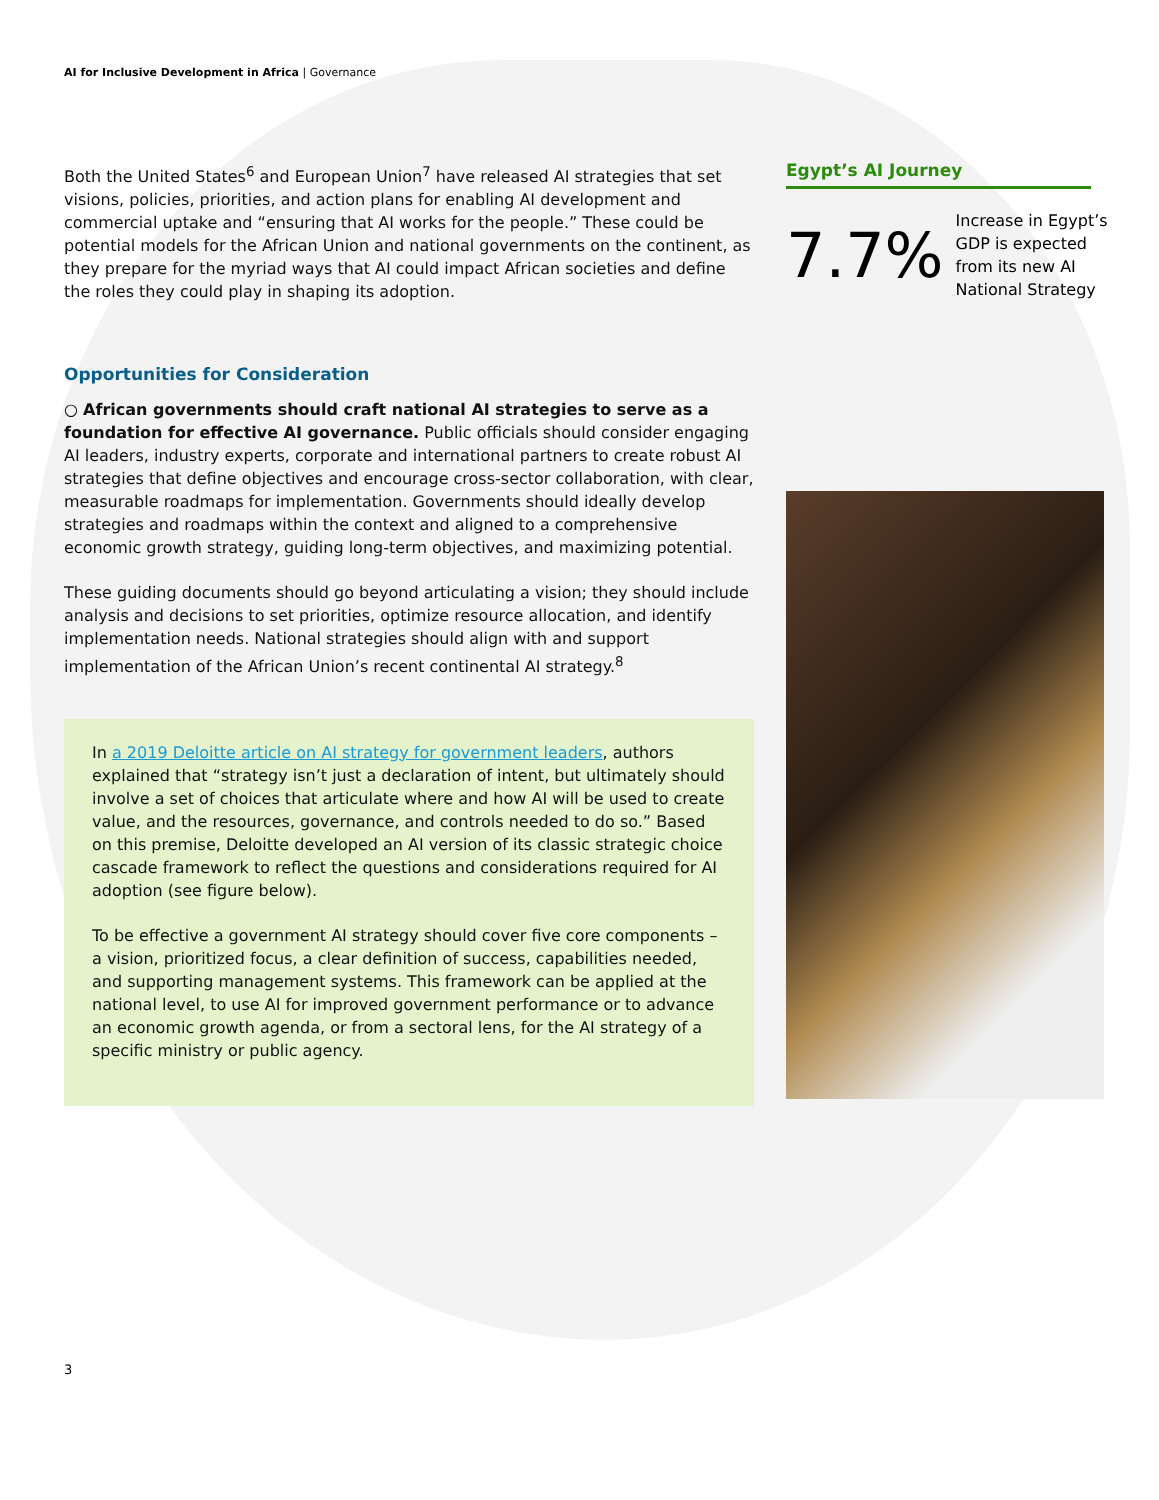AI for Inclusive Development in Africa | Governance
Both the United States<sup>6</sup> and European Union<sup>7</sup> have released AI strategies that set visions, policies, priorities, and action plans for enabling AI development and commercial uptake and “ensuring that AI works for the people.” These could be potential models for the African Union and national governments on the continent, as they prepare for the myriad ways that AI could impact African societies and define the roles they could play in shaping its adoption.
Opportunities for Consideration
○ African governments should craft national AI strategies to serve as a foundation for effective AI governance. Public officials should consider engaging AI leaders, industry experts, corporate and international partners to create robust AI strategies that define objectives and encourage cross-sector collaboration, with clear, measurable roadmaps for implementation. Governments should ideally develop strategies and roadmaps within the context and aligned to a comprehensive economic growth strategy, guiding long-term objectives, and maximizing potential.
These guiding documents should go beyond articulating a vision; they should include analysis and decisions to set priorities, optimize resource allocation, and identify implementation needs. National strategies should align with and support implementation of the African Union’s recent continental AI strategy.<sup>8</sup>
In a 2019 Deloitte article on AI strategy for government leaders, authors explained that “strategy isn’t just a declaration of intent, but ultimately should involve a set of choices that articulate where and how AI will be used to create value, and the resources, governance, and controls needed to do so.” Based on this premise, Deloitte developed an AI version of its classic strategic choice cascade framework to reflect the questions and considerations required for AI adoption (see figure below).
To be effective a government AI strategy should cover five core components – a vision, prioritized focus, a clear definition of success, capabilities needed, and supporting management systems. This framework can be applied at the national level, to use AI for improved government performance or to advance an economic growth agenda, or from a sectoral lens, for the AI strategy of a specific ministry or public agency.
Egypt’s AI Journey
7.7%
Increase in Egypt’s GDP is expected from its new AI National Strategy
3